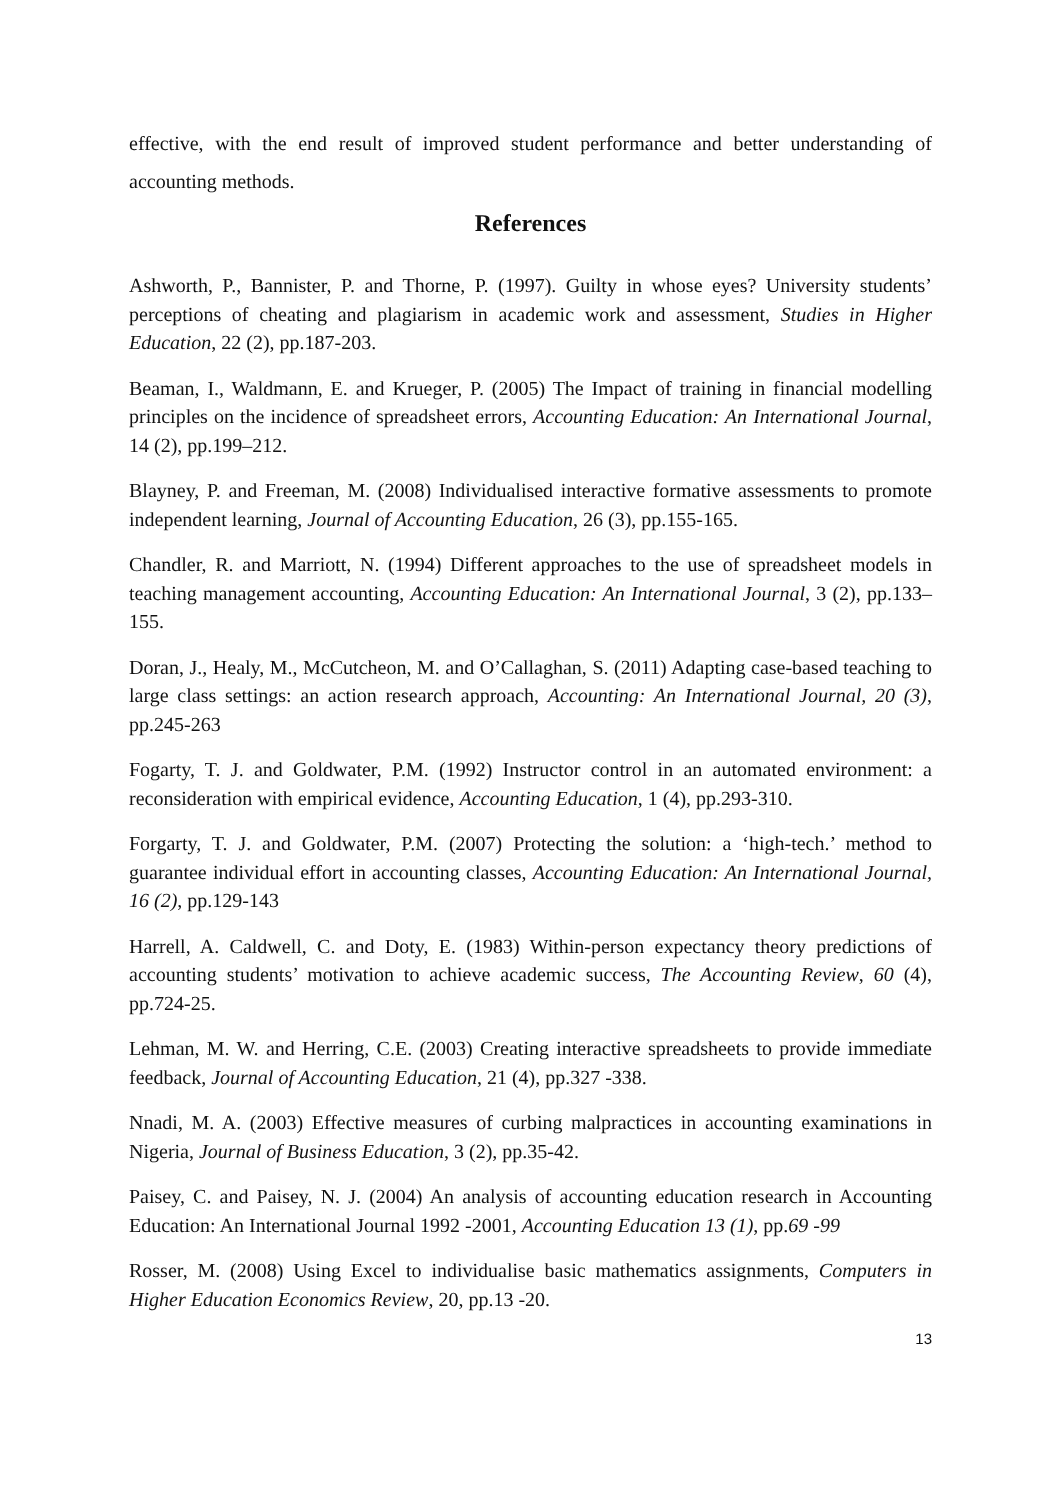effective, with the end result of improved student performance and better understanding of accounting methods.
References
Ashworth, P., Bannister, P. and Thorne, P. (1997). Guilty in whose eyes? University students’ perceptions of cheating and plagiarism in academic work and assessment, Studies in Higher Education, 22 (2), pp.187-203.
Beaman, I., Waldmann, E. and Krueger, P. (2005) The Impact of training in financial modelling principles on the incidence of spreadsheet errors, Accounting Education: An International Journal, 14 (2), pp.199–212.
Blayney, P. and Freeman, M. (2008) Individualised interactive formative assessments to promote independent learning, Journal of Accounting Education, 26 (3), pp.155-165.
Chandler, R. and Marriott, N. (1994) Different approaches to the use of spreadsheet models in teaching management accounting, Accounting Education: An International Journal, 3 (2), pp.133–155.
Doran, J., Healy, M., McCutcheon, M. and O’Callaghan, S. (2011) Adapting case-based teaching to large class settings: an action research approach, Accounting: An International Journal, 20 (3), pp.245-263
Fogarty, T. J. and Goldwater, P.M. (1992) Instructor control in an automated environment: a reconsideration with empirical evidence, Accounting Education, 1 (4), pp.293-310.
Forgarty, T. J. and Goldwater, P.M. (2007) Protecting the solution: a ‘high-tech.’ method to guarantee individual effort in accounting classes, Accounting Education: An International Journal, 16 (2), pp.129-143
Harrell, A. Caldwell, C. and Doty, E. (1983) Within-person expectancy theory predictions of accounting students’ motivation to achieve academic success, The Accounting Review, 60 (4), pp.724-25.
Lehman, M. W. and Herring, C.E. (2003) Creating interactive spreadsheets to provide immediate feedback, Journal of Accounting Education, 21 (4), pp.327 -338.
Nnadi, M. A. (2003) Effective measures of curbing malpractices in accounting examinations in Nigeria, Journal of Business Education, 3 (2), pp.35-42.
Paisey, C. and Paisey, N. J. (2004) An analysis of accounting education research in Accounting Education: An International Journal 1992 -2001, Accounting Education 13 (1), pp.69 -99
Rosser, M. (2008) Using Excel to individualise basic mathematics assignments, Computers in Higher Education Economics Review, 20, pp.13 -20.
13